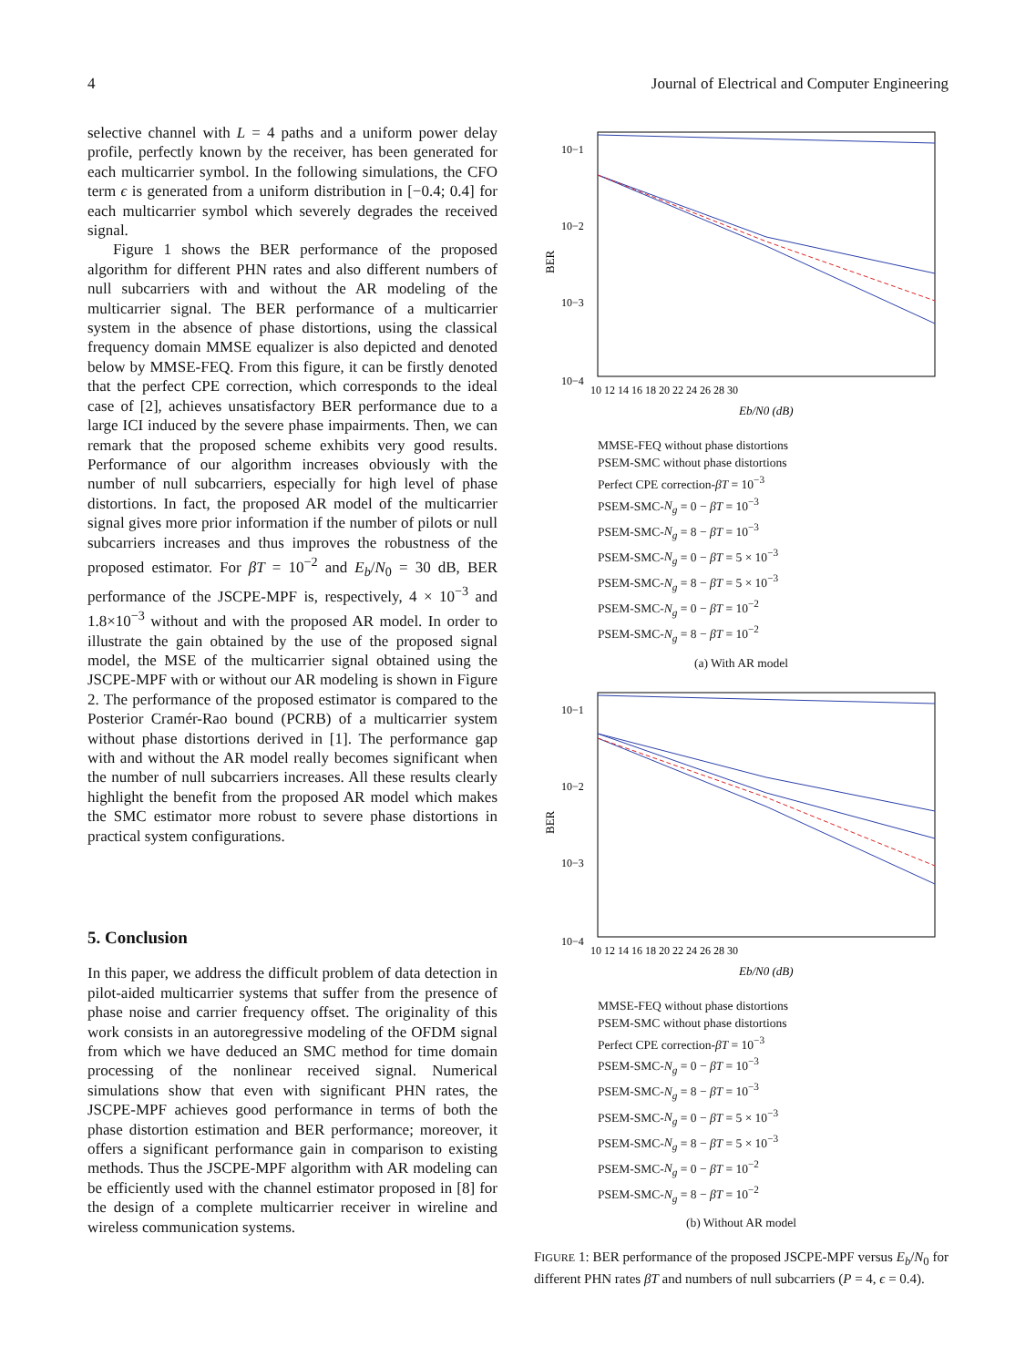4 Journal of Electrical and Computer Engineering
selective channel with L = 4 paths and a uniform power delay profile, perfectly known by the receiver, has been generated for each multicarrier symbol. In the following simulations, the CFO term ϵ is generated from a uniform distribution in [−0.4; 0.4] for each multicarrier symbol which severely degrades the received signal.
Figure 1 shows the BER performance of the proposed algorithm for different PHN rates and also different numbers of null subcarriers with and without the AR modeling of the multicarrier signal. The BER performance of a multicarrier system in the absence of phase distortions, using the classical frequency domain MMSE equalizer is also depicted and denoted below by MMSE-FEQ. From this figure, it can be firstly denoted that the perfect CPE correction, which corresponds to the ideal case of [2], achieves unsatisfactory BER performance due to a large ICI induced by the severe phase impairments. Then, we can remark that the proposed scheme exhibits very good results. Performance of our algorithm increases obviously with the number of null subcarriers, especially for high level of phase distortions. In fact, the proposed AR model of the multicarrier signal gives more prior information if the number of pilots or null subcarriers increases and thus improves the robustness of the proposed estimator. For βT = 10<sup>−2</sup> and E<sub>b</sub>/N<sub>0</sub> = 30 dB, BER performance of the JSCPE-MPF is, respectively, 4 × 10<sup>−3</sup> and 1.8×10<sup>−3</sup> without and with the proposed AR model. In order to illustrate the gain obtained by the use of the proposed signal model, the MSE of the multicarrier signal obtained using the JSCPE-MPF with or without our AR modeling is shown in Figure 2. The performance of the proposed estimator is compared to the Posterior Cramér-Rao bound (PCRB) of a multicarrier system without phase distortions derived in [1]. The performance gap with and without the AR model really becomes significant when the number of null subcarriers increases. All these results clearly highlight the benefit from the proposed AR model which makes the SMC estimator more robust to severe phase distortions in practical system configurations.
5. Conclusion
In this paper, we address the difficult problem of data detection in pilot-aided multicarrier systems that suffer from the presence of phase noise and carrier frequency offset. The originality of this work consists in an autoregressive modeling of the OFDM signal from which we have deduced an SMC method for time domain processing of the nonlinear received signal. Numerical simulations show that even with significant PHN rates, the JSCPE-MPF achieves good performance in terms of both the phase distortion estimation and BER performance; moreover, it offers a significant performance gain in comparison to existing methods. Thus the JSCPE-MPF algorithm with AR modeling can be efficiently used with the channel estimator proposed in [8] for the design of a complete multicarrier receiver in wireline and wireless communication systems.
BER
10−1
10−2
10−3
10−4
10 12 14 16 18 20 22 24 26 28 30
Eb/N0 (dB)
MMSE-FEQ without phase distortions
PSEM-SMC without phase distortions
Perfect CPE correction-βT = 10<sup>−3</sup>
PSEM-SMC-N<sub>g</sub> = 0 − βT = 10<sup>−3</sup>
PSEM-SMC-N<sub>g</sub> = 8 − βT = 10<sup>−3</sup>
PSEM-SMC-N<sub>g</sub> = 0 − βT = 5 × 10<sup>−3</sup>
PSEM-SMC-N<sub>g</sub> = 8 − βT = 5 × 10<sup>−3</sup>
PSEM-SMC-N<sub>g</sub> = 0 − βT = 10<sup>−2</sup>
PSEM-SMC-N<sub>g</sub> = 8 − βT = 10<sup>−2</sup>
(a) With AR model
BER
10−1
10−2
10−3
10−4
10 12 14 16 18 20 22 24 26 28 30
Eb/N0 (dB)
MMSE-FEQ without phase distortions
PSEM-SMC without phase distortions
Perfect CPE correction-βT = 10<sup>−3</sup>
PSEM-SMC-N<sub>g</sub> = 0 − βT = 10<sup>−3</sup>
PSEM-SMC-N<sub>g</sub> = 8 − βT = 10<sup>−3</sup>
PSEM-SMC-N<sub>g</sub> = 0 − βT = 5 × 10<sup>−3</sup>
PSEM-SMC-N<sub>g</sub> = 8 − βT = 5 × 10<sup>−3</sup>
PSEM-SMC-N<sub>g</sub> = 0 − βT = 10<sup>−2</sup>
PSEM-SMC-N<sub>g</sub> = 8 − βT = 10<sup>−2</sup>
(b) Without AR model
FIGURE 1: BER performance of the proposed JSCPE-MPF versus E<sub>b</sub>/N<sub>0</sub> for different PHN rates βT and numbers of null subcarriers (P = 4, ϵ = 0.4).